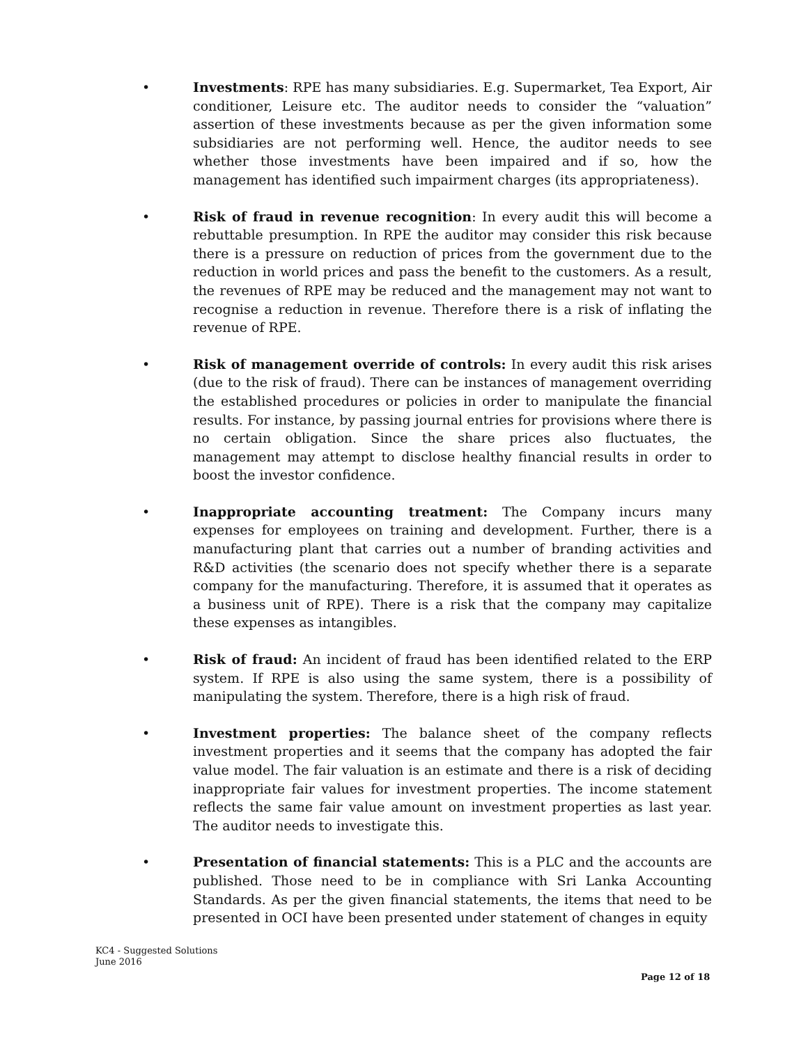• Investments: RPE has many subsidiaries. E.g. Supermarket, Tea Export, Air conditioner, Leisure etc. The auditor needs to consider the “valuation” assertion of these investments because as per the given information some subsidiaries are not performing well. Hence, the auditor needs to see whether those investments have been impaired and if so, how the management has identified such impairment charges (its appropriateness).
• Risk of fraud in revenue recognition: In every audit this will become a rebuttable presumption. In RPE the auditor may consider this risk because there is a pressure on reduction of prices from the government due to the reduction in world prices and pass the benefit to the customers. As a result, the revenues of RPE may be reduced and the management may not want to recognise a reduction in revenue. Therefore there is a risk of inflating the revenue of RPE.
• Risk of management override of controls: In every audit this risk arises (due to the risk of fraud). There can be instances of management overriding the established procedures or policies in order to manipulate the financial results. For instance, by passing journal entries for provisions where there is no certain obligation. Since the share prices also fluctuates, the management may attempt to disclose healthy financial results in order to boost the investor confidence.
• Inappropriate accounting treatment: The Company incurs many expenses for employees on training and development. Further, there is a manufacturing plant that carries out a number of branding activities and R&D activities (the scenario does not specify whether there is a separate company for the manufacturing. Therefore, it is assumed that it operates as a business unit of RPE). There is a risk that the company may capitalize these expenses as intangibles.
• Risk of fraud: An incident of fraud has been identified related to the ERP system. If RPE is also using the same system, there is a possibility of manipulating the system. Therefore, there is a high risk of fraud.
• Investment properties: The balance sheet of the company reflects investment properties and it seems that the company has adopted the fair value model. The fair valuation is an estimate and there is a risk of deciding inappropriate fair values for investment properties. The income statement reflects the same fair value amount on investment properties as last year. The auditor needs to investigate this.
• Presentation of financial statements: This is a PLC and the accounts are published. Those need to be in compliance with Sri Lanka Accounting Standards. As per the given financial statements, the items that need to be presented in OCI have been presented under statement of changes in equity
KC4 - Suggested Solutions
June 2016
Page 12 of 18